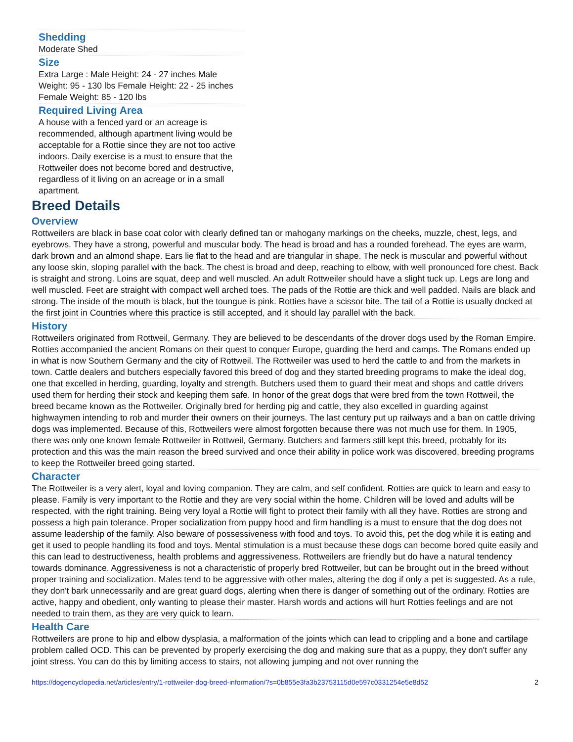Shedding
Moderate Shed
Size
Extra Large : Male Height: 24 - 27 inches Male Weight: 95 - 130 lbs Female Height: 22 - 25 inches Female Weight: 85 - 120 lbs
Required Living Area
A house with a fenced yard or an acreage is recommended, although apartment living would be acceptable for a Rottie since they are not too active indoors. Daily exercise is a must to ensure that the Rottweiler does not become bored and destructive, regardless of it living on an acreage or in a small apartment.
Breed Details
Overview
Rottweilers are black in base coat color with clearly defined tan or mahogany markings on the cheeks, muzzle, chest, legs, and eyebrows. They have a strong, powerful and muscular body. The head is broad and has a rounded forehead. The eyes are warm, dark brown and an almond shape. Ears lie flat to the head and are triangular in shape. The neck is muscular and powerful without any loose skin, sloping parallel with the back. The chest is broad and deep, reaching to elbow, with well pronounced fore chest. Back is straight and strong. Loins are squat, deep and well muscled. An adult Rottweiler should have a slight tuck up. Legs are long and well muscled. Feet are straight with compact well arched toes. The pads of the Rottie are thick and well padded. Nails are black and strong. The inside of the mouth is black, but the toungue is pink. Rotties have a scissor bite. The tail of a Rottie is usually docked at the first joint in Countries where this practice is still accepted, and it should lay parallel with the back.
History
Rottweilers originated from Rottweil, Germany. They are believed to be descendants of the drover dogs used by the Roman Empire. Rotties accompanied the ancient Romans on their quest to conquer Europe, guarding the herd and camps. The Romans ended up in what is now Southern Germany and the city of Rottweil. The Rottweiler was used to herd the cattle to and from the markets in town. Cattle dealers and butchers especially favored this breed of dog and they started breeding programs to make the ideal dog, one that excelled in herding, guarding, loyalty and strength. Butchers used them to guard their meat and shops and cattle drivers used them for herding their stock and keeping them safe. In honor of the great dogs that were bred from the town Rottweil, the breed became known as the Rottweiler. Originally bred for herding pig and cattle, they also excelled in guarding against highwaymen intending to rob and murder their owners on their journeys. The last century put up railways and a ban on cattle driving dogs was implemented. Because of this, Rottweilers were almost forgotten because there was not much use for them. In 1905, there was only one known female Rottweiler in Rottweil, Germany. Butchers and farmers still kept this breed, probably for its protection and this was the main reason the breed survived and once their ability in police work was discovered, breeding programs to keep the Rottweiler breed going started.
Character
The Rottweiler is a very alert, loyal and loving companion. They are calm, and self confident. Rotties are quick to learn and easy to please. Family is very important to the Rottie and they are very social within the home. Children will be loved and adults will be respected, with the right training. Being very loyal a Rottie will fight to protect their family with all they have. Rotties are strong and possess a high pain tolerance. Proper socialization from puppy hood and firm handling is a must to ensure that the dog does not assume leadership of the family. Also beware of possessiveness with food and toys. To avoid this, pet the dog while it is eating and get it used to people handling its food and toys. Mental stimulation is a must because these dogs can become bored quite easily and this can lead to destructiveness, health problems and aggressiveness. Rottweilers are friendly but do have a natural tendency towards dominance. Aggressiveness is not a characteristic of properly bred Rottweiler, but can be brought out in the breed without proper training and socialization. Males tend to be aggressive with other males, altering the dog if only a pet is suggested. As a rule, they don't bark unnecessarily and are great guard dogs, alerting when there is danger of something out of the ordinary. Rotties are active, happy and obedient, only wanting to please their master. Harsh words and actions will hurt Rotties feelings and are not needed to train them, as they are very quick to learn.
Health Care
Rottweilers are prone to hip and elbow dysplasia, a malformation of the joints which can lead to crippling and a bone and cartilage problem called OCD. This can be prevented by properly exercising the dog and making sure that as a puppy, they don't suffer any joint stress. You can do this by limiting access to stairs, not allowing jumping and not over running the
https://dogencyclopedia.net/articles/entry/1-rottweiler-dog-breed-information/?s=0b855e3fa3b23753115d0e597c0331254e5e8d52 2